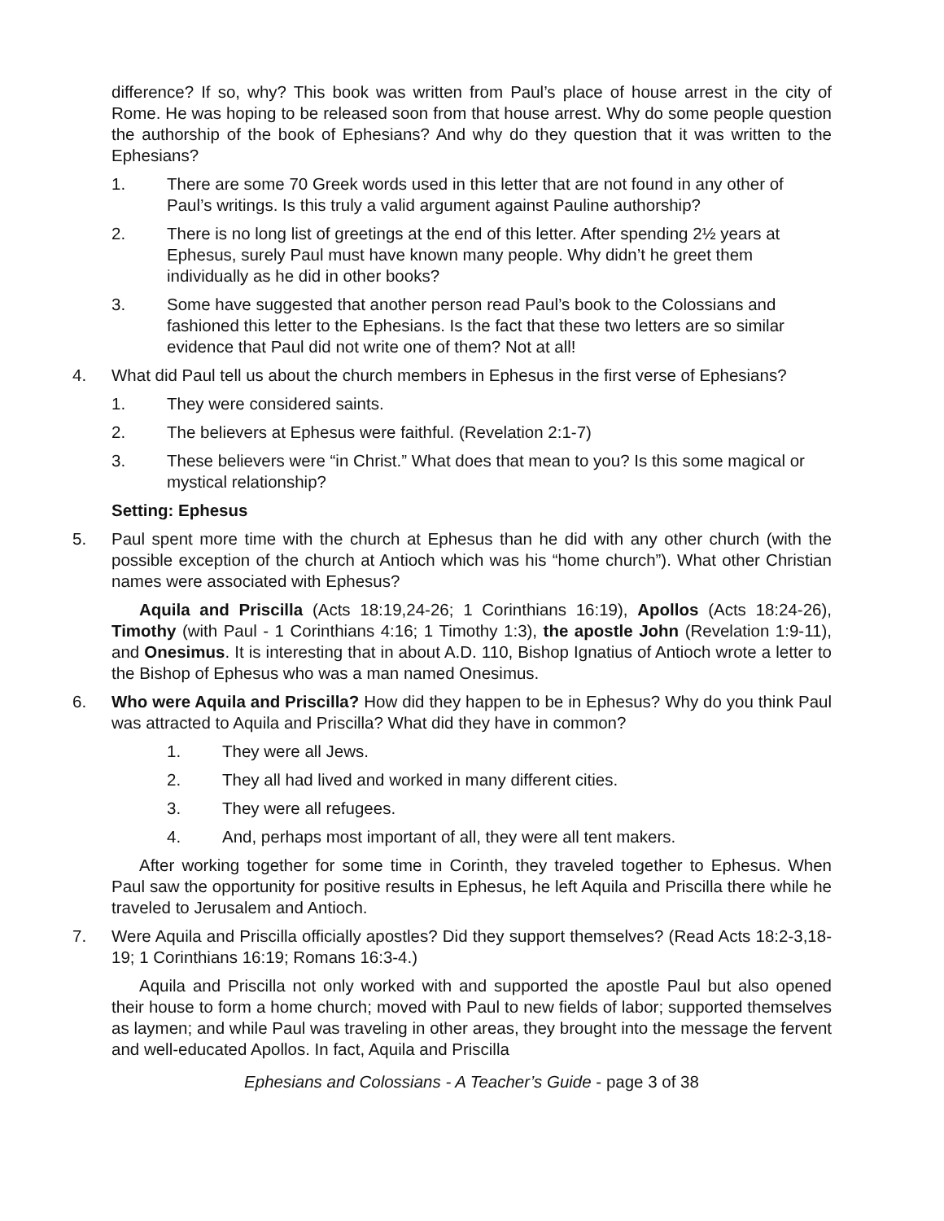difference? If so, why? This book was written from Paul’s place of house arrest in the city of Rome. He was hoping to be released soon from that house arrest. Why do some people question the authorship of the book of Ephesians? And why do they question that it was written to the Ephesians?
1. There are some 70 Greek words used in this letter that are not found in any other of Paul’s writings. Is this truly a valid argument against Pauline authorship?
2. There is no long list of greetings at the end of this letter. After spending 2½ years at Ephesus, surely Paul must have known many people. Why didn’t he greet them individually as he did in other books?
3. Some have suggested that another person read Paul’s book to the Colossians and fashioned this letter to the Ephesians. Is the fact that these two letters are so similar evidence that Paul did not write one of them? Not at all!
4. What did Paul tell us about the church members in Ephesus in the first verse of Ephesians?
1. They were considered saints.
2. The believers at Ephesus were faithful. (Revelation 2:1-7)
3. These believers were “in Christ.” What does that mean to you? Is this some magical or mystical relationship?
Setting: Ephesus
5. Paul spent more time with the church at Ephesus than he did with any other church (with the possible exception of the church at Antioch which was his “home church”). What other Christian names were associated with Ephesus?
Aquila and Priscilla (Acts 18:19,24-26; 1 Corinthians 16:19), Apollos (Acts 18:24-26), Timothy (with Paul - 1 Corinthians 4:16; 1 Timothy 1:3), the apostle John (Revelation 1:9-11), and Onesimus. It is interesting that in about A.D. 110, Bishop Ignatius of Antioch wrote a letter to the Bishop of Ephesus who was a man named Onesimus.
6. Who were Aquila and Priscilla? How did they happen to be in Ephesus? Why do you think Paul was attracted to Aquila and Priscilla? What did they have in common?
1. They were all Jews.
2. They all had lived and worked in many different cities.
3. They were all refugees.
4. And, perhaps most important of all, they were all tent makers.
After working together for some time in Corinth, they traveled together to Ephesus. When Paul saw the opportunity for positive results in Ephesus, he left Aquila and Priscilla there while he traveled to Jerusalem and Antioch.
7. Were Aquila and Priscilla officially apostles? Did they support themselves? (Read Acts 18:2-3,18-19; 1 Corinthians 16:19; Romans 16:3-4.)
Aquila and Priscilla not only worked with and supported the apostle Paul but also opened their house to form a home church; moved with Paul to new fields of labor; supported themselves as laymen; and while Paul was traveling in other areas, they brought into the message the fervent and well-educated Apollos. In fact, Aquila and Priscilla
Ephesians and Colossians - A Teacher’s Guide - page 3 of 38